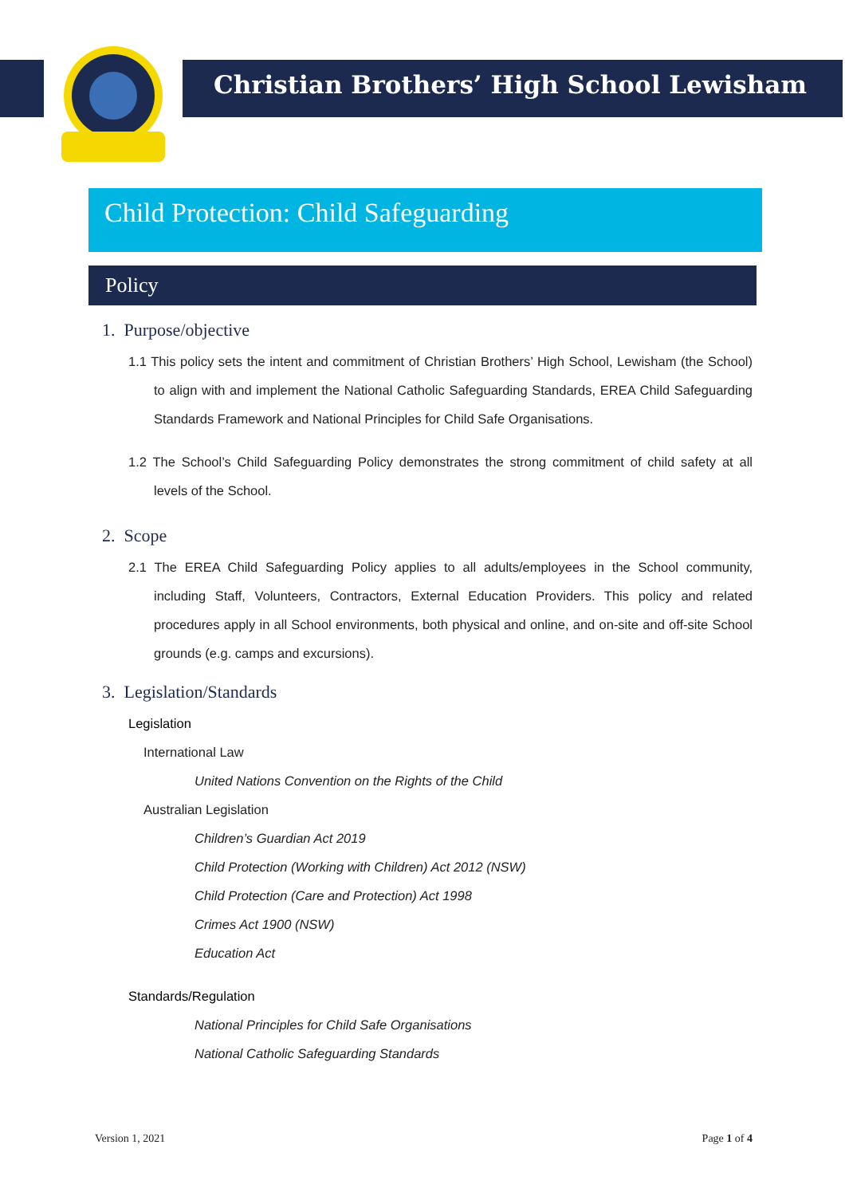Christian Brothers’ High School Lewisham
Child Protection: Child Safeguarding
Policy
1. Purpose/objective
1.1 This policy sets the intent and commitment of Christian Brothers’ High School, Lewisham (the School) to align with and implement the National Catholic Safeguarding Standards, EREA Child Safeguarding Standards Framework and National Principles for Child Safe Organisations.
1.2 The School’s Child Safeguarding Policy demonstrates the strong commitment of child safety at all levels of the School.
2. Scope
2.1 The EREA Child Safeguarding Policy applies to all adults/employees in the School community, including Staff, Volunteers, Contractors, External Education Providers. This policy and related procedures apply in all School environments, both physical and online, and on-site and off-site School grounds (e.g. camps and excursions).
3. Legislation/Standards
Legislation
International Law
United Nations Convention on the Rights of the Child
Australian Legislation
Children’s Guardian Act 2019
Child Protection (Working with Children) Act 2012 (NSW)
Child Protection (Care and Protection) Act 1998
Crimes Act 1900 (NSW)
Education Act
Standards/Regulation
National Principles for Child Safe Organisations
National Catholic Safeguarding Standards
Version 1, 2021 Page 1 of 4